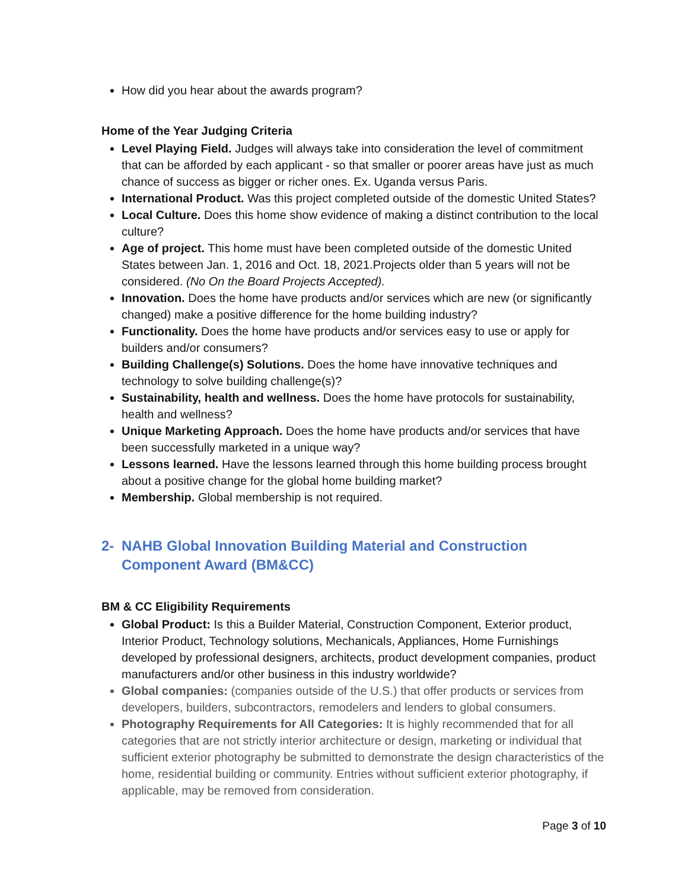How did you hear about the awards program?
Home of the Year Judging Criteria
Level Playing Field. Judges will always take into consideration the level of commitment that can be afforded by each applicant - so that smaller or poorer areas have just as much chance of success as bigger or richer ones. Ex. Uganda versus Paris.
International Product. Was this project completed outside of the domestic United States?
Local Culture. Does this home show evidence of making a distinct contribution to the local culture?
Age of project. This home must have been completed outside of the domestic United States between Jan. 1, 2016 and Oct. 18, 2021.Projects older than 5 years will not be considered. (No On the Board Projects Accepted).
Innovation. Does the home have products and/or services which are new (or significantly changed) make a positive difference for the home building industry?
Functionality. Does the home have products and/or services easy to use or apply for builders and/or consumers?
Building Challenge(s) Solutions. Does the home have innovative techniques and technology to solve building challenge(s)?
Sustainability, health and wellness. Does the home have protocols for sustainability, health and wellness?
Unique Marketing Approach. Does the home have products and/or services that have been successfully marketed in a unique way?
Lessons learned. Have the lessons learned through this home building process brought about a positive change for the global home building market?
Membership. Global membership is not required.
2- NAHB Global Innovation Building Material and Construction Component Award (BM&CC)
BM & CC Eligibility Requirements
Global Product: Is this a Builder Material, Construction Component, Exterior product, Interior Product, Technology solutions, Mechanicals, Appliances, Home Furnishings developed by professional designers, architects, product development companies, product manufacturers and/or other business in this industry worldwide?
Global companies: (companies outside of the U.S.) that offer products or services from developers, builders, subcontractors, remodelers and lenders to global consumers.
Photography Requirements for All Categories: It is highly recommended that for all categories that are not strictly interior architecture or design, marketing or individual that sufficient exterior photography be submitted to demonstrate the design characteristics of the home, residential building or community. Entries without sufficient exterior photography, if applicable, may be removed from consideration.
Page 3 of 10